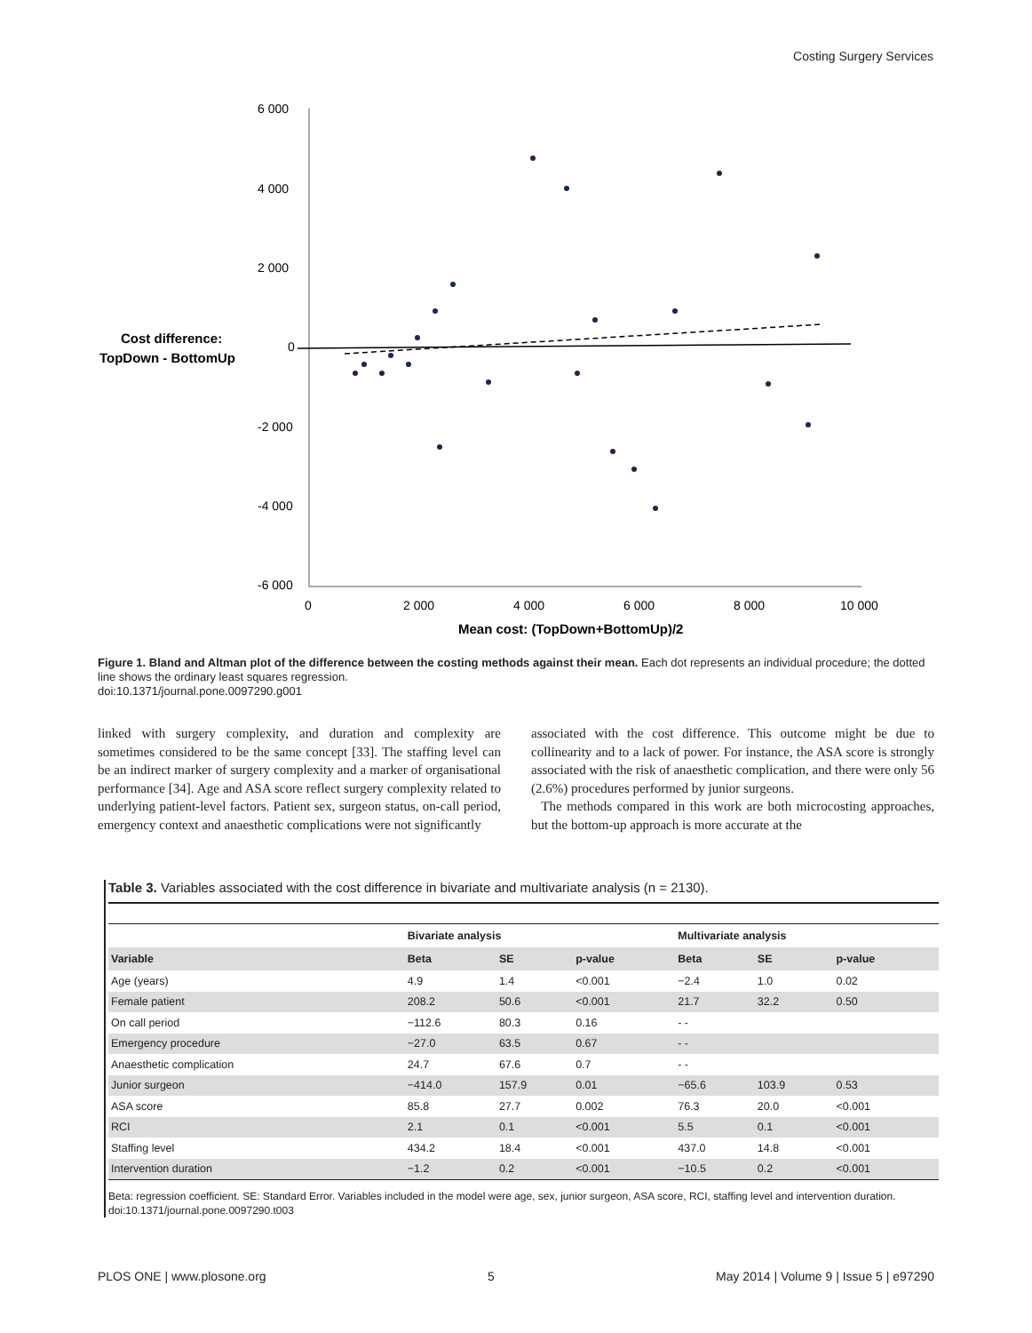Costing Surgery Services
6 000
4 000
2 000
0
-2 000
-4 000
-6 000
0
2 000
4 000
6 000
8 000
10 000
Cost difference:
TopDown - BottomUp
Mean cost: (TopDown+BottomUp)/2
Figure 1. Bland and Altman plot of the difference between the costing methods against their mean. Each dot represents an individual procedure; the dotted line shows the ordinary least squares regression.
doi:10.1371/journal.pone.0097290.g001
linked with surgery complexity, and duration and complexity are sometimes considered to be the same concept [33]. The staffing level can be an indirect marker of surgery complexity and a marker of organisational performance [34]. Age and ASA score reflect surgery complexity related to underlying patient-level factors. Patient sex, surgeon status, on-call period, emergency context and anaesthetic complications were not significantly
associated with the cost difference. This outcome might be due to collinearity and to a lack of power. For instance, the ASA score is strongly associated with the risk of anaesthetic complication, and there were only 56 (2.6%) procedures performed by junior surgeons.
The methods compared in this work are both microcosting approaches, but the bottom-up approach is more accurate at the
Table 3. Variables associated with the cost difference in bivariate and multivariate analysis (n = 2130).
| | Bivariate analysis | | | Multivariate analysis | | |
| --- | --- | --- | --- | --- | --- | --- |
| Variable | Beta | SE | p-value | Beta | SE | p-value |
| Age (years) | 4.9 | 1.4 | <0.001 | −2.4 | 1.0 | 0.02 |
| Female patient | 208.2 | 50.6 | <0.001 | 21.7 | 32.2 | 0.50 |
| On call period | −112.6 | 80.3 | 0.16 | - - | | |
| Emergency procedure | −27.0 | 63.5 | 0.67 | - - | | |
| Anaesthetic complication | 24.7 | 67.6 | 0.7 | - - | | |
| Junior surgeon | −414.0 | 157.9 | 0.01 | −65.6 | 103.9 | 0.53 |
| ASA score | 85.8 | 27.7 | 0.002 | 76.3 | 20.0 | <0.001 |
| RCI | 2.1 | 0.1 | <0.001 | 5.5 | 0.1 | <0.001 |
| Staffing level | 434.2 | 18.4 | <0.001 | 437.0 | 14.8 | <0.001 |
| Intervention duration | −1.2 | 0.2 | <0.001 | −10.5 | 0.2 | <0.001 |
Beta: regression coefficient. SE: Standard Error. Variables included in the model were age, sex, junior surgeon, ASA score, RCI, staffing level and intervention duration.
doi:10.1371/journal.pone.0097290.t003
PLOS ONE | www.plosone.org 5 May 2014 | Volume 9 | Issue 5 | e97290